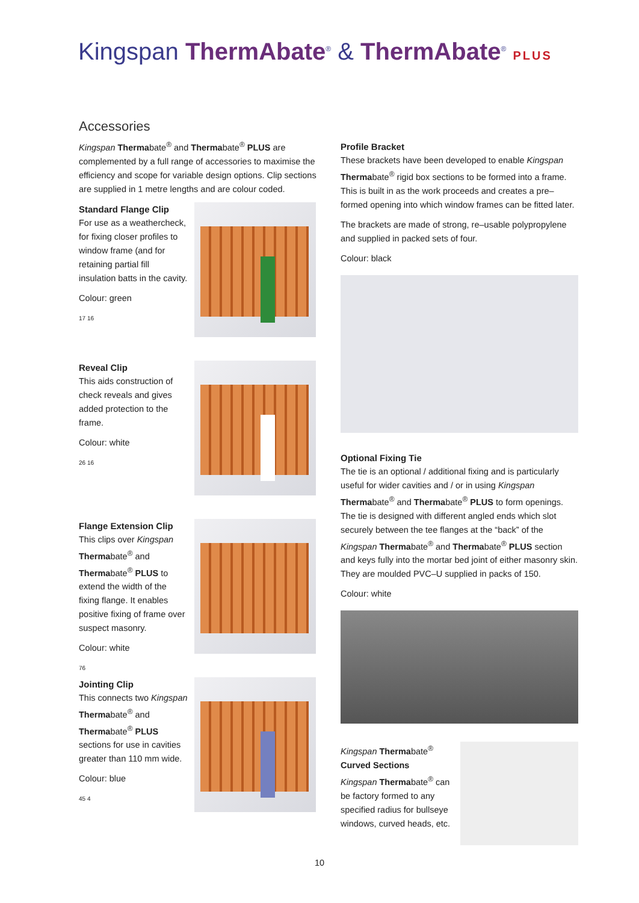Kingspan ThermAbate<sup>®</sup> & ThermAbate<sup>®</sup> PLUS
Accessories
Kingspan Thermabate<sup>®</sup> and Thermabate<sup>®</sup> PLUS are complemented by a full range of accessories to maximise the efficiency and scope for variable design options. Clip sections are supplied in 1 metre lengths and are colour coded.
Standard Flange Clip
For use as a weathercheck, for fixing closer profiles to window frame (and for retaining partial fill insulation batts in the cavity.
Colour: green
17 16
Reveal Clip
This aids construction of check reveals and gives added protection to the frame.
Colour: white
26 16
Flange Extension Clip
This clips over Kingspan Thermabate<sup>®</sup> and Thermabate<sup>®</sup> PLUS to extend the width of the fixing flange. It enables positive fixing of frame over suspect masonry.
Colour: white
76
Jointing Clip
This connects two Kingspan Thermabate<sup>®</sup> and Thermabate<sup>®</sup> PLUS sections for use in cavities greater than 110 mm wide.
Colour: blue
45 4
Profile Bracket
These brackets have been developed to enable Kingspan Thermabate<sup>®</sup> rigid box sections to be formed into a frame. This is built in as the work proceeds and creates a pre–formed opening into which window frames can be fitted later.
The brackets are made of strong, re–usable polypropylene and supplied in packed sets of four.
Colour: black
Optional Fixing Tie
The tie is an optional / additional fixing and is particularly useful for wider cavities and / or in using Kingspan Thermabate<sup>®</sup> and Thermabate<sup>®</sup> PLUS to form openings. The tie is designed with different angled ends which slot securely between the tee flanges at the “back” of the Kingspan Thermabate<sup>®</sup> and Thermabate<sup>®</sup> PLUS section and keys fully into the mortar bed joint of either masonry skin. They are moulded PVC–U supplied in packs of 150.
Colour: white
Kingspan Thermabate<sup>®</sup>
Curved Sections
Kingspan Thermabate<sup>®</sup> can be factory formed to any specified radius for bullseye windows, curved heads, etc.
10